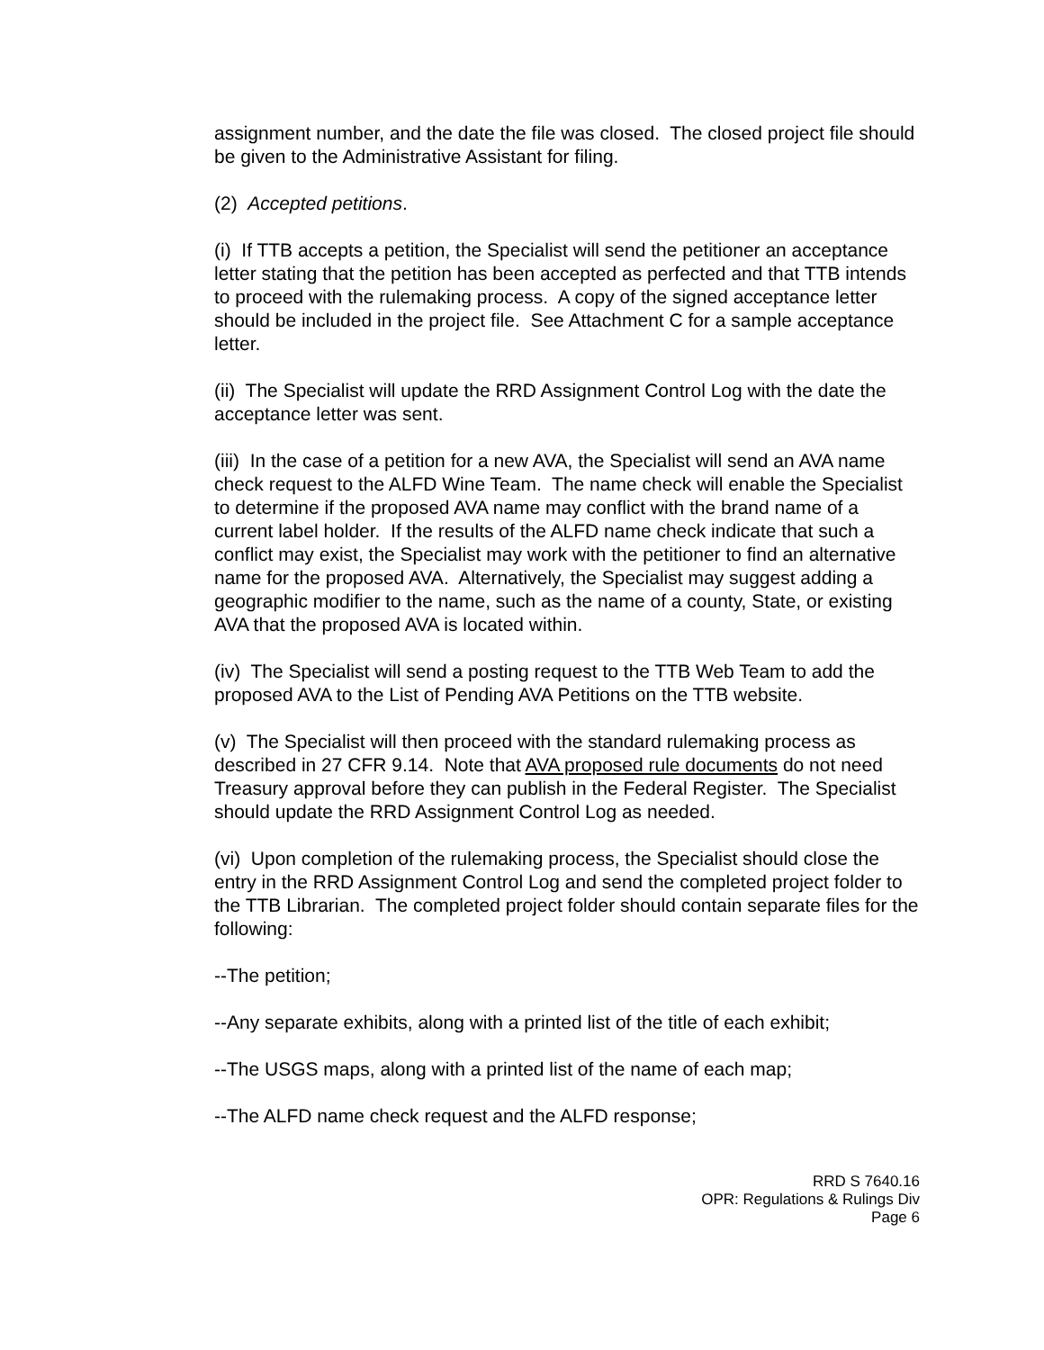assignment number, and the date the file was closed. The closed project file should be given to the Administrative Assistant for filing.
(2) Accepted petitions.
(i) If TTB accepts a petition, the Specialist will send the petitioner an acceptance letter stating that the petition has been accepted as perfected and that TTB intends to proceed with the rulemaking process. A copy of the signed acceptance letter should be included in the project file. See Attachment C for a sample acceptance letter.
(ii) The Specialist will update the RRD Assignment Control Log with the date the acceptance letter was sent.
(iii) In the case of a petition for a new AVA, the Specialist will send an AVA name check request to the ALFD Wine Team. The name check will enable the Specialist to determine if the proposed AVA name may conflict with the brand name of a current label holder. If the results of the ALFD name check indicate that such a conflict may exist, the Specialist may work with the petitioner to find an alternative name for the proposed AVA. Alternatively, the Specialist may suggest adding a geographic modifier to the name, such as the name of a county, State, or existing AVA that the proposed AVA is located within.
(iv) The Specialist will send a posting request to the TTB Web Team to add the proposed AVA to the List of Pending AVA Petitions on the TTB website.
(v) The Specialist will then proceed with the standard rulemaking process as described in 27 CFR 9.14. Note that AVA proposed rule documents do not need Treasury approval before they can publish in the Federal Register. The Specialist should update the RRD Assignment Control Log as needed.
(vi) Upon completion of the rulemaking process, the Specialist should close the entry in the RRD Assignment Control Log and send the completed project folder to the TTB Librarian. The completed project folder should contain separate files for the following:
--The petition;
--Any separate exhibits, along with a printed list of the title of each exhibit;
--The USGS maps, along with a printed list of the name of each map;
--The ALFD name check request and the ALFD response;
RRD S 7640.16
OPR: Regulations & Rulings Div
Page 6